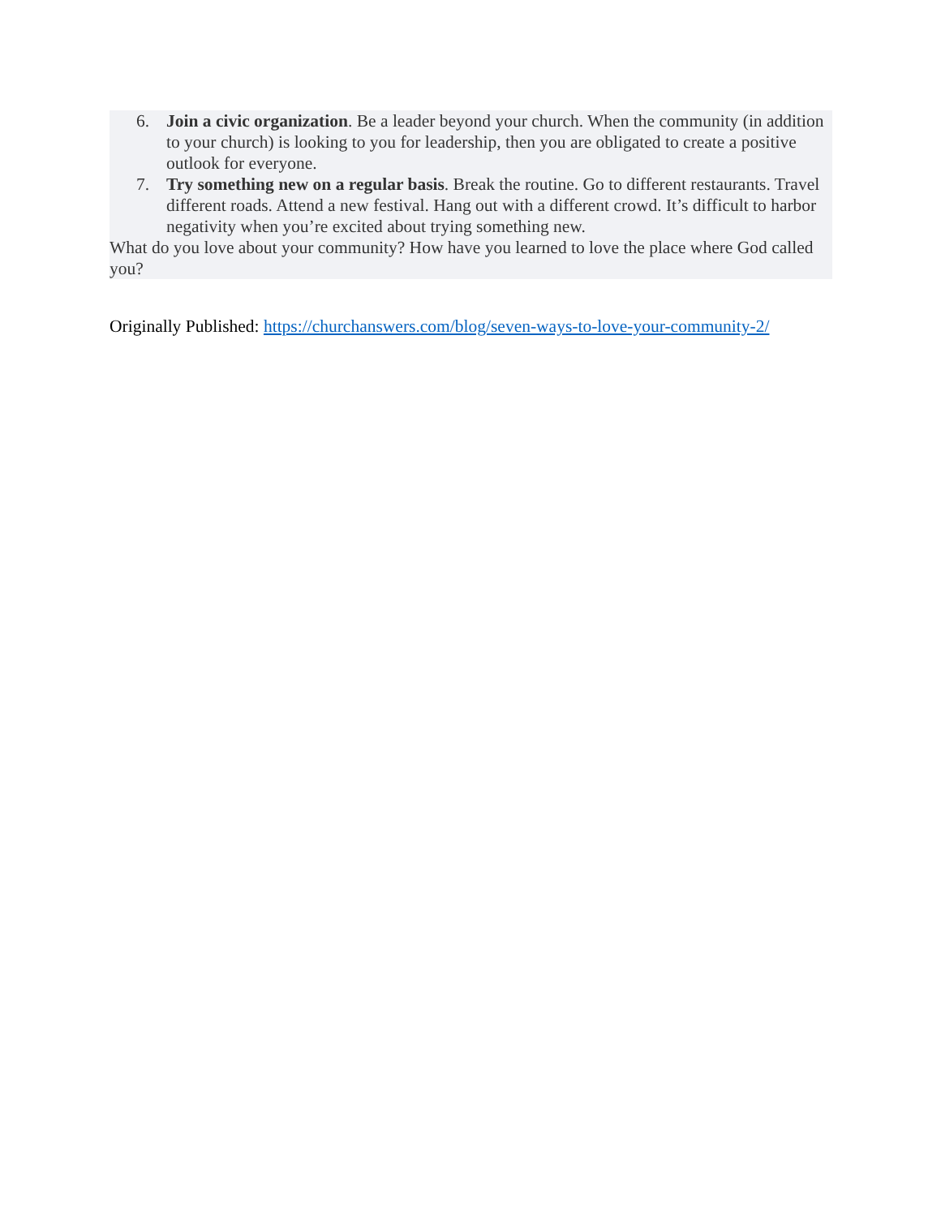6. Join a civic organization. Be a leader beyond your church. When the community (in addition to your church) is looking to you for leadership, then you are obligated to create a positive outlook for everyone.
7. Try something new on a regular basis. Break the routine. Go to different restaurants. Travel different roads. Attend a new festival. Hang out with a different crowd. It’s difficult to harbor negativity when you’re excited about trying something new.
What do you love about your community? How have you learned to love the place where God called you?
Originally Published: https://churchanswers.com/blog/seven-ways-to-love-your-community-2/